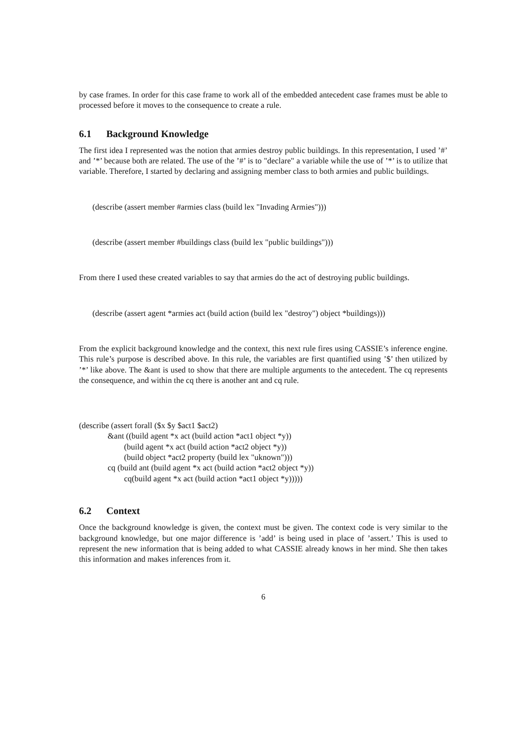by case frames. In order for this case frame to work all of the embedded antecedent case frames must be able to processed before it moves to the consequence to create a rule.
6.1 Background Knowledge
The first idea I represented was the notion that armies destroy public buildings. In this representation, I used ’#’ and ’*’ because both are related. The use of the ’#’ is to "declare" a variable while the use of ’*’ is to utilize that variable. Therefore, I started by declaring and assigning member class to both armies and public buildings.
(describe (assert member #armies class (build lex "Invading Armies")))
(describe (assert member #buildings class (build lex "public buildings")))
From there I used these created variables to say that armies do the act of destroying public buildings.
(describe (assert agent *armies act (build action (build lex "destroy") object *buildings)))
From the explicit background knowledge and the context, this next rule fires using CASSIE’s inference engine. This rule’s purpose is described above. In this rule, the variables are first quantified using ’$’ then utilized by ’*’ like above. The &ant is used to show that there are multiple arguments to the antecedent. The cq represents the consequence, and within the cq there is another ant and cq rule.
(describe (assert forall ($x $y $act1 $act2)
              &ant ((build agent *x act (build action *act1 object *y))
                      (build agent *x act (build action *act2 object *y))
                      (build object *act2 property (build lex "uknown")))
              cq (build ant (build agent *x act (build action *act2 object *y))
                      cq(build agent *x act (build action *act1 object *y)))))
6.2 Context
Once the background knowledge is given, the context must be given. The context code is very similar to the background knowledge, but one major difference is ’add’ is being used in place of ’assert.’ This is used to represent the new information that is being added to what CASSIE already knows in her mind. She then takes this information and makes inferences from it.
6